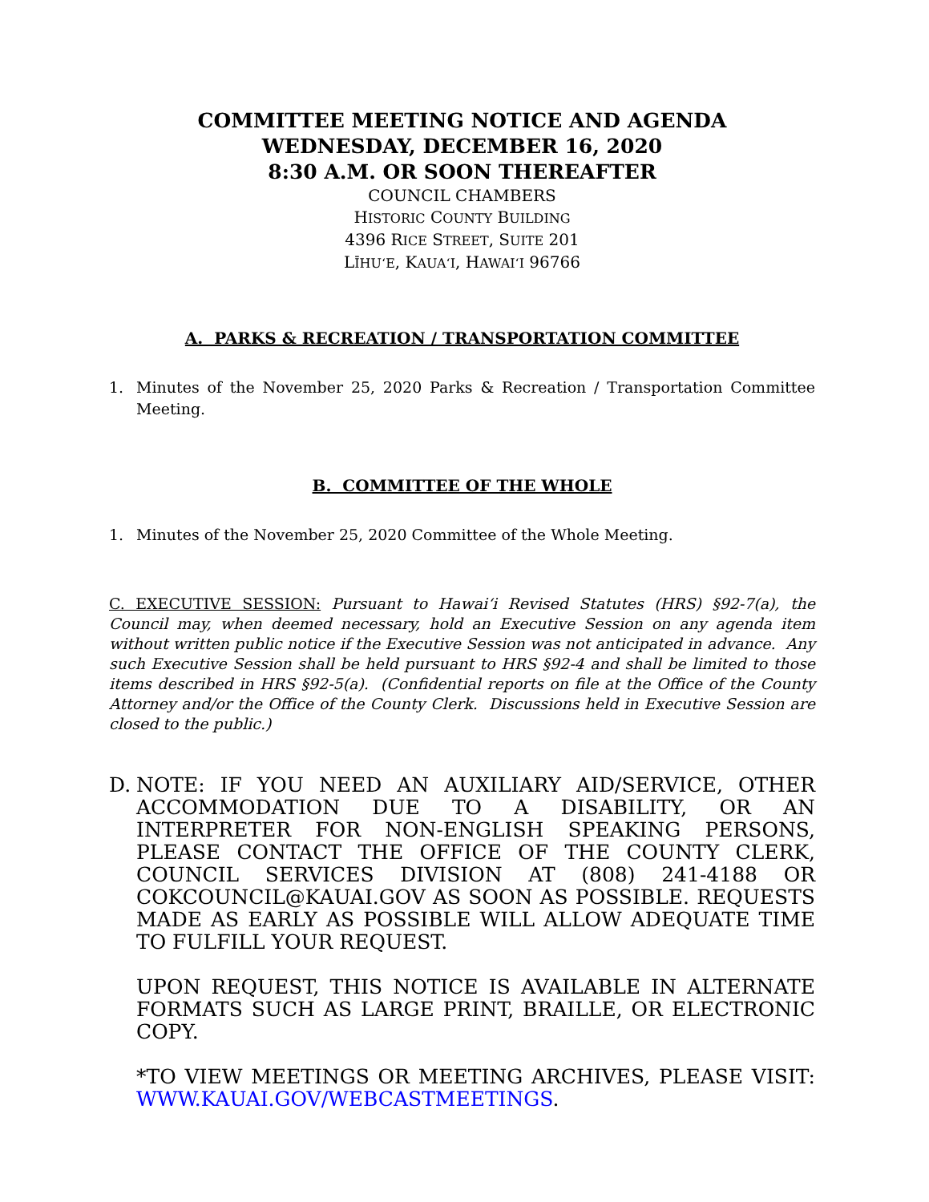COMMITTEE MEETING NOTICE AND AGENDA
WEDNESDAY, DECEMBER 16, 2020
8:30 A.M. OR SOON THEREAFTER
COUNCIL CHAMBERS
HISTORIC COUNTY BUILDING
4396 RICE STREET, SUITE 201
LĪHUʻE, KAUAʻI, HAWAIʻI 96766
A. PARKS & RECREATION / TRANSPORTATION COMMITTEE
1. Minutes of the November 25, 2020 Parks & Recreation / Transportation Committee Meeting.
B. COMMITTEE OF THE WHOLE
1. Minutes of the November 25, 2020 Committee of the Whole Meeting.
C. EXECUTIVE SESSION: Pursuant to Hawaiʻi Revised Statutes (HRS) §92-7(a), the Council may, when deemed necessary, hold an Executive Session on any agenda item without written public notice if the Executive Session was not anticipated in advance. Any such Executive Session shall be held pursuant to HRS §92-4 and shall be limited to those items described in HRS §92-5(a). (Confidential reports on file at the Office of the County Attorney and/or the Office of the County Clerk. Discussions held in Executive Session are closed to the public.)
D. NOTE: IF YOU NEED AN AUXILIARY AID/SERVICE, OTHER ACCOMMODATION DUE TO A DISABILITY, OR AN INTERPRETER FOR NON-ENGLISH SPEAKING PERSONS, PLEASE CONTACT THE OFFICE OF THE COUNTY CLERK, COUNCIL SERVICES DIVISION AT (808) 241-4188 OR COKCOUNCIL@KAUAI.GOV AS SOON AS POSSIBLE. REQUESTS MADE AS EARLY AS POSSIBLE WILL ALLOW ADEQUATE TIME TO FULFILL YOUR REQUEST.
UPON REQUEST, THIS NOTICE IS AVAILABLE IN ALTERNATE FORMATS SUCH AS LARGE PRINT, BRAILLE, OR ELECTRONIC COPY.
*TO VIEW MEETINGS OR MEETING ARCHIVES, PLEASE VISIT: WWW.KAUAI.GOV/WEBCASTMEETINGS.